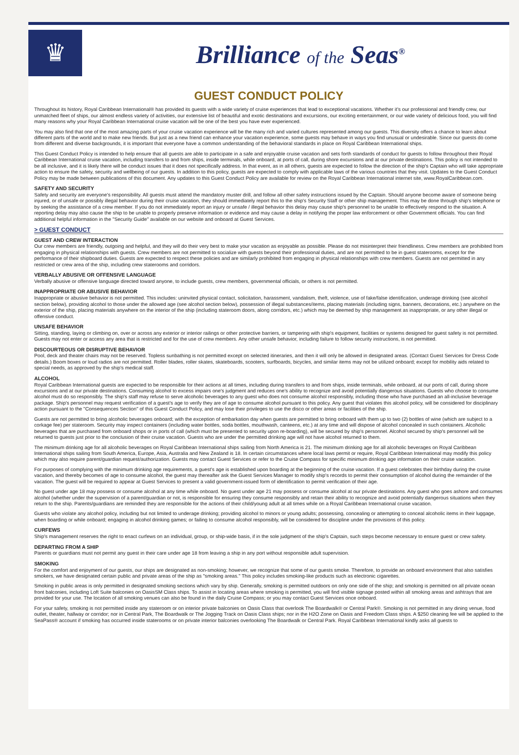♛
Brilliance of the Seas<sup>®</sup>
GUEST CONDUCT POLICY
Throughout its history, Royal Caribbean International® has provided its guests with a wide variety of cruise experiences that lead to exceptional vacations. Whether it's our professional and friendly crew, our unmatched fleet of ships, our almost endless variety of activities, our extensive list of beautiful and exotic destinations and excursions, our exciting entertainment, or our wide variety of delicious food, you will find many reasons why your Royal Caribbean International cruise vacation will be one of the best you have ever experienced.
You may also find that one of the most amazing parts of your cruise vacation experience will be the many rich and varied cultures represented among our guests. This diversity offers a chance to learn about different parts of the world and to make new friends. But just as a new friend can enhance your vacation experience, some guests may behave in ways you find unusual or undesirable. Since our guests do come from different and diverse backgrounds, it is important that everyone have a common understanding of the behavioral standards in place on Royal Caribbean International ships.
This Guest Conduct Policy is intended to help ensure that all guests are able to participate in a safe and enjoyable cruise vacation and sets forth standards of conduct for guests to follow throughout their Royal Caribbean International cruise vacation, including transfers to and from ships, inside terminals, while onboard, at ports of call, during shore excursions and at our private destinations. This policy is not intended to be all inclusive, and it is likely there will be conduct issues that it does not specifically address. In that event, as in all others, guests are expected to follow the direction of the ship's Captain who will take appropriate action to ensure the safety, security and wellbeing of our guests. In addition to this policy, guests are expected to comply with applicable laws of the various countries that they visit. Updates to the Guest Conduct Policy may be made between publications of this document. Any updates to this Guest Conduct Policy are available for review on the Royal Caribbean International internet site, www.RoyalCaribbean.com.
SAFETY AND SECURITY
Safety and security are everyone's responsibility. All guests must attend the mandatory muster drill, and follow all other safety instructions issued by the Captain. Should anyone become aware of someone being injured, or of unsafe or possibly illegal behavior during their cruise vacation, they should immediately report this to the ship's Security Staff or other ship management. This may be done through ship's telephone or by seeking the assistance of a crew member. If you do not immediately report an injury or unsafe / illegal behavior this delay may cause ship's personnel to be unable to effectively respond to the situation. A reporting delay may also cause the ship to be unable to properly preserve information or evidence and may cause a delay in notifying the proper law enforcement or other Government officials. You can find additional helpful information in the "Security Guide" available on our website and onboard at Guest Services.
> GUEST CONDUCT
GUEST AND CREW INTERACTION
Our crew members are friendly, outgoing and helpful, and they will do their very best to make your vacation as enjoyable as possible. Please do not misinterpret their friendliness. Crew members are prohibited from engaging in physical relationships with guests. Crew members are not permitted to socialize with guests beyond their professional duties, and are not permitted to be in guest staterooms, except for the performance of their shipboard duties. Guests are expected to respect these policies and are similarly prohibited from engaging in physical relationships with crew members. Guests are not permitted in any restricted or crew area of the ship, including crew staterooms and corridors.
VERBALLY ABUSIVE OR OFFENSIVE LANGUAGE
Verbally abusive or offensive language directed toward anyone, to include guests, crew members, governmental officials, or others is not permitted.
INAPPROPRIATE OR ABUSIVE BEHAVIOR
Inappropriate or abusive behavior is not permitted. This includes: uninvited physical contact, solicitation, harassment, vandalism, theft, violence, use of fake/false identification, underage drinking (see alcohol section below), providing alcohol to those under the allowed age (see alcohol section below), possession of illegal substances/items, placing materials (including signs, banners, decorations, etc.) anywhere on the exterior of the ship, placing materials anywhere on the interior of the ship (including stateroom doors, along corridors, etc.) which may be deemed by ship management as inappropriate, or any other illegal or offensive conduct.
UNSAFE BEHAVIOR
Sitting, standing, laying or climbing on, over or across any exterior or interior railings or other protective barriers, or tampering with ship's equipment, facilities or systems designed for guest safety is not permitted. Guests may not enter or access any area that is restricted and for the use of crew members. Any other unsafe behavior, including failure to follow security instructions, is not permitted.
DISCOURTEOUS OR DISRUPTIVE BEHAVIOR
Pool, deck and theater chairs may not be reserved. Topless sunbathing is not permitted except on selected itineraries, and then it will only be allowed in designated areas. (Contact Guest Services for Dress Code details.) Boom boxes or loud radios are not permitted. Roller blades, roller skates, skateboards, scooters, surfboards, bicycles, and similar items may not be utilized onboard; except for mobility aids related to special needs, as approved by the ship's medical staff.
ALCOHOL
Royal Caribbean International guests are expected to be responsible for their actions at all times, including during transfers to and from ships, inside terminals, while onboard, at our ports of call, during shore excursions and at our private destinations. Consuming alcohol to excess impairs one's judgment and reduces one's ability to recognize and avoid potentially dangerous situations. Guests who choose to consume alcohol must do so responsibly. The ship's staff may refuse to serve alcoholic beverages to any guest who does not consume alcohol responsibly, including those who have purchased an all-inclusive beverage package. Ship's personnel may request verification of a guest's age to verify they are of age to consume alcohol pursuant to this policy. Any guest that violates this alcohol policy, will be considered for disciplinary action pursuant to the "Consequences Section" of this Guest Conduct Policy, and may lose their privileges to use the disco or other areas or facilities of the ship.
Guests are not permitted to bring alcoholic beverages onboard; with the exception of embarkation day when guests are permitted to bring onboard with them up to two (2) bottles of wine (which are subject to a corkage fee) per stateroom. Security may inspect containers (including water bottles, soda bottles, mouthwash, canteens, etc.) at any time and will dispose of alcohol concealed in such containers. Alcoholic beverages that are purchased from onboard shops or in ports of call (which must be presented to security upon re-boarding), will be secured by ship's personnel. Alcohol secured by ship's personnel will be returned to guests just prior to the conclusion of their cruise vacation. Guests who are under the permitted drinking age will not have alcohol returned to them.
The minimum drinking age for all alcoholic beverages on Royal Caribbean International ships sailing from North America is 21. The minimum drinking age for all alcoholic beverages on Royal Caribbean International ships sailing from South America, Europe, Asia, Australia and New Zealand is 18. In certain circumstances where local laws permit or require, Royal Caribbean International may modify this policy which may also require parent/guardian request/authorization. Guests may contact Guest Services or refer to the Cruise Compass for specific minimum drinking age information on their cruise vacation.
For purposes of complying with the minimum drinking age requirements, a guest's age is established upon boarding at the beginning of the cruise vacation. If a guest celebrates their birthday during the cruise vacation, and thereby becomes of age to consume alcohol, the guest may thereafter ask the Guest Services Manager to modify ship's records to permit their consumption of alcohol during the remainder of the vacation. The guest will be required to appear at Guest Services to present a valid government-issued form of identification to permit verification of their age.
No guest under age 18 may possess or consume alcohol at any time while onboard. No guest under age 21 may possess or consume alcohol at our private destinations. Any guest who goes ashore and consumes alcohol (whether under the supervision of a parent/guardian or not, is responsible for ensuring they consume responsibly and retain their ability to recognize and avoid potentially dangerous situations when they return to the ship. Parents/guardians are reminded they are responsible for the actions of their child/young adult at all times while on a Royal Caribbean International cruise vacation.
Guests who violate any alcohol policy, including but not limited to underage drinking; providing alcohol to minors or young adults; possessing, concealing or attempting to conceal alcoholic items in their luggage, when boarding or while onboard; engaging in alcohol drinking games; or failing to consume alcohol responsibly, will be considered for discipline under the provisions of this policy.
CURFEWS
Ship's management reserves the right to enact curfews on an individual, group, or ship-wide basis, if in the sole judgment of the ship's Captain, such steps become necessary to ensure guest or crew safety.
DEPARTING FROM A SHIP
Parents or guardians must not permit any guest in their care under age 18 from leaving a ship in any port without responsible adult supervision.
SMOKING
For the comfort and enjoyment of our guests, our ships are designated as non-smoking; however, we recognize that some of our guests smoke. Therefore, to provide an onboard environment that also satisfies smokers, we have designated certain public and private areas of the ship as "smoking areas." This policy includes smoking-like products such as electronic cigarettes.
Smoking in public areas is only permitted in designated smoking sections which vary by ship. Generally, smoking is permitted outdoors on only one side of the ship; and smoking is permitted on all private ocean front balconies, including Loft Suite balconies on OasisSM Class ships. To assist in locating areas where smoking is permitted, you will find visible signage posted within all smoking areas and ashtrays that are provided for your use. The location of all smoking venues can also be found in the daily Cruise Compass; or you may contact Guest Services once onboard.
For your safety, smoking is not permitted inside any stateroom or on interior private balconies on Oasis Class that overlook The Boardwalk® or Central Park®. Smoking is not permitted in any dining venue, food outlet, theater, hallway or corridor; nor in Central Park, The Boardwalk or The Jogging Track on Oasis Class ships; nor in the H2O Zone on Oasis and Freedom Class ships. A $250 cleaning fee will be applied to the SeaPass® account if smoking has occurred inside staterooms or on private interior balconies overlooking The Boardwalk or Central Park. Royal Caribbean International kindly asks all guests to